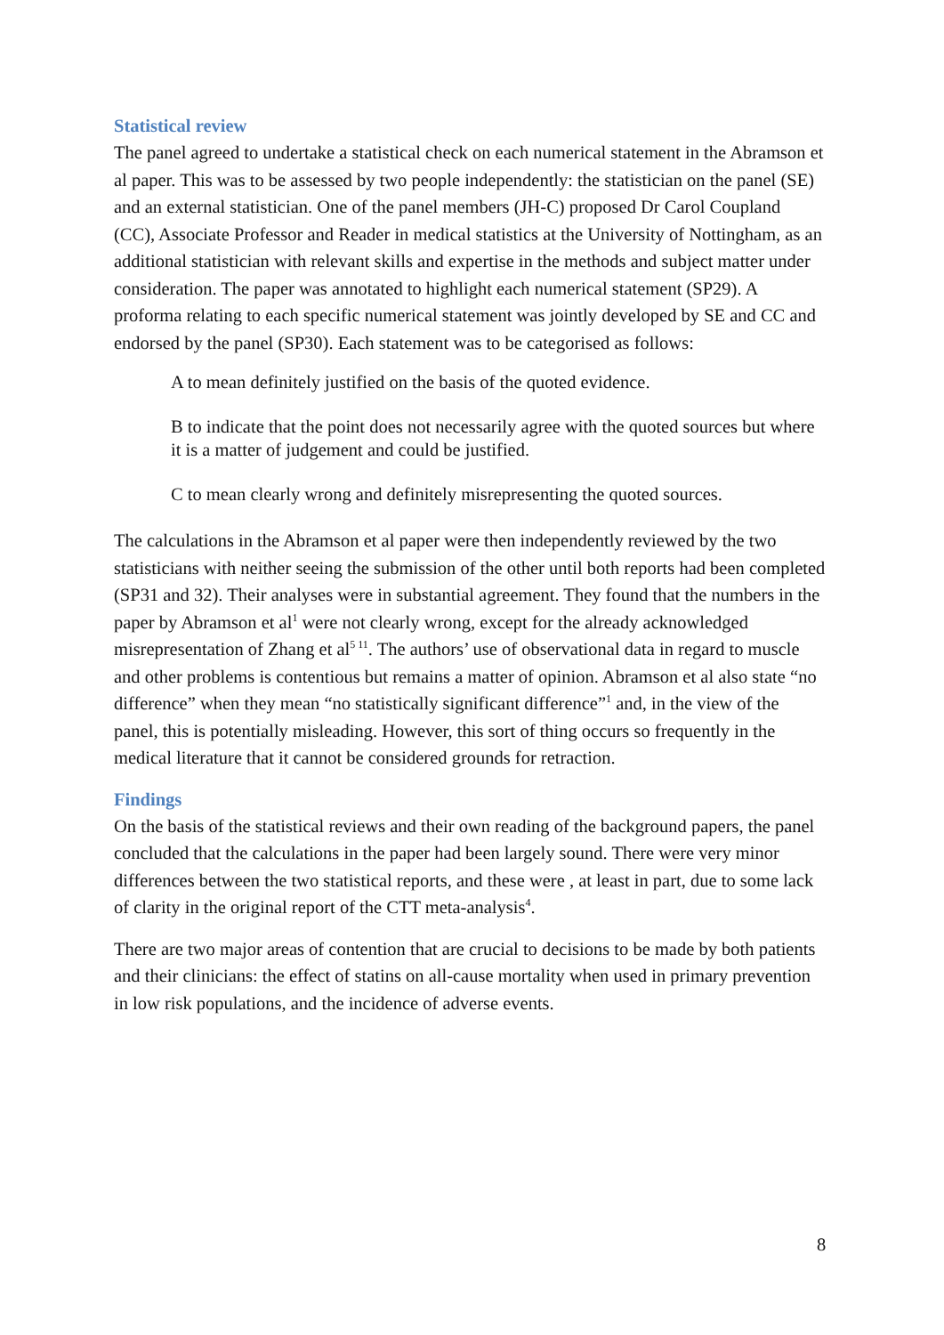Statistical review
The panel agreed to undertake a statistical check on each numerical statement in the Abramson et al paper. This was to be assessed by two people independently: the statistician on the panel (SE) and an external statistician. One of the panel members (JH-C) proposed Dr Carol Coupland (CC), Associate Professor and Reader in medical statistics at the University of Nottingham, as an additional statistician with relevant skills and expertise in the methods and subject matter under consideration. The paper was annotated to highlight each numerical statement (SP29). A proforma relating to each specific numerical statement was jointly developed by SE and CC and endorsed by the panel (SP30). Each statement was to be categorised as follows:
A to mean definitely justified on the basis of the quoted evidence.
B to indicate that the point does not necessarily agree with the quoted sources but where it is a matter of judgement and could be justified.
C to mean clearly wrong and definitely misrepresenting the quoted sources.
The calculations in the Abramson et al paper were then independently reviewed by the two statisticians with neither seeing the submission of the other until both reports had been completed (SP31 and 32). Their analyses were in substantial agreement. They found that the numbers in the paper by Abramson et al<sup>1</sup> were not clearly wrong, except for the already acknowledged misrepresentation of Zhang et al<sup>5 11</sup>. The authors’ use of observational data in regard to muscle and other problems is contentious but remains a matter of opinion. Abramson et al also state “no difference” when they mean “no statistically significant difference”<sup>1</sup> and, in the view of the panel, this is potentially misleading. However, this sort of thing occurs so frequently in the medical literature that it cannot be considered grounds for retraction.
Findings
On the basis of the statistical reviews and their own reading of the background papers, the panel concluded that the calculations in the paper had been largely sound. There were very minor differences between the two statistical reports, and these were , at least in part, due to some lack of clarity in the original report of the CTT meta-analysis<sup>4</sup>.
There are two major areas of contention that are crucial to decisions to be made by both patients and their clinicians: the effect of statins on all-cause mortality when used in primary prevention in low risk populations, and the incidence of adverse events.
8